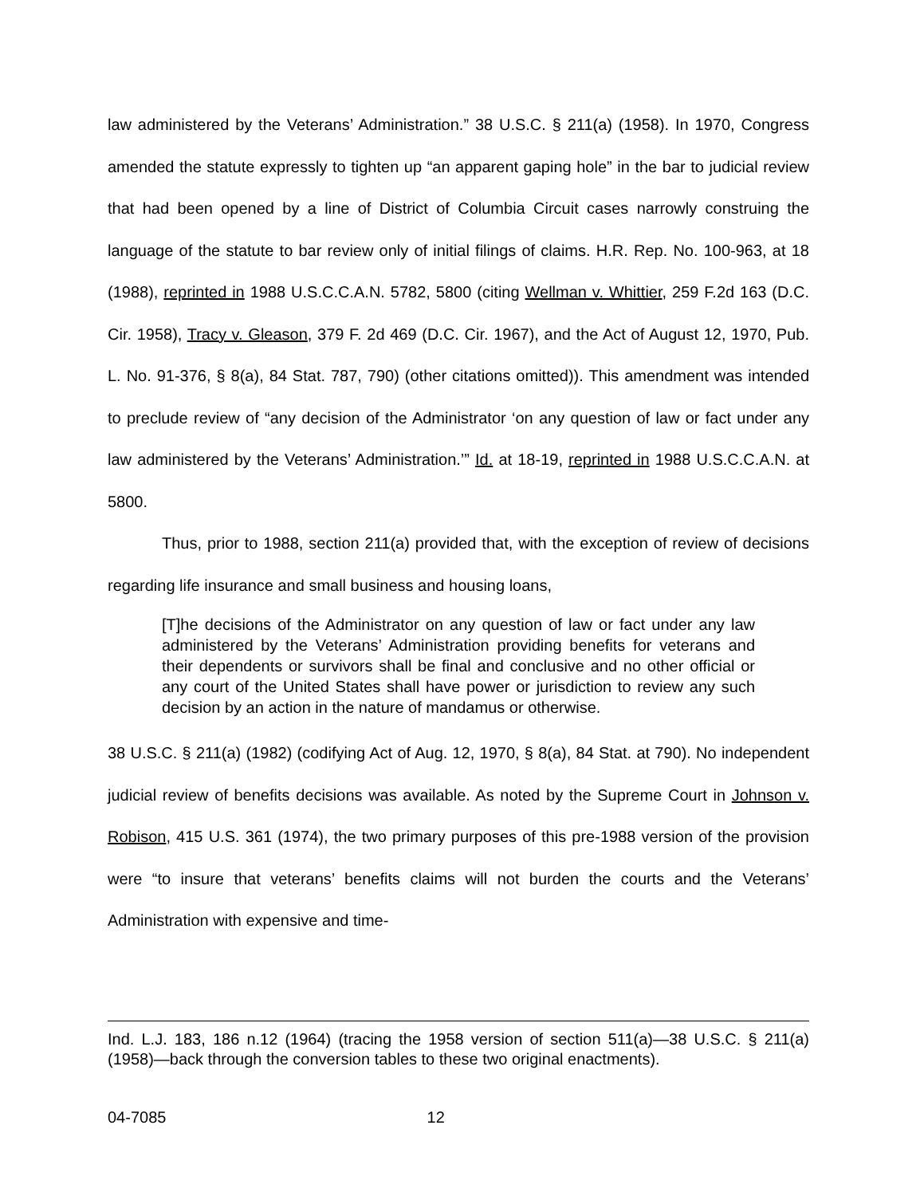law administered by the Veterans’ Administration.” 38 U.S.C. § 211(a) (1958). In 1970, Congress amended the statute expressly to tighten up “an apparent gaping hole” in the bar to judicial review that had been opened by a line of District of Columbia Circuit cases narrowly construing the language of the statute to bar review only of initial filings of claims. H.R. Rep. No. 100-963, at 18 (1988), reprinted in 1988 U.S.C.C.A.N. 5782, 5800 (citing Wellman v. Whittier, 259 F.2d 163 (D.C. Cir. 1958), Tracy v. Gleason, 379 F. 2d 469 (D.C. Cir. 1967), and the Act of August 12, 1970, Pub. L. No. 91-376, § 8(a), 84 Stat. 787, 790) (other citations omitted)). This amendment was intended to preclude review of “any decision of the Administrator ‘on any question of law or fact under any law administered by the Veterans’ Administration.’” Id. at 18-19, reprinted in 1988 U.S.C.C.A.N. at 5800.
Thus, prior to 1988, section 211(a) provided that, with the exception of review of decisions regarding life insurance and small business and housing loans,
[T]he decisions of the Administrator on any question of law or fact under any law administered by the Veterans’ Administration providing benefits for veterans and their dependents or survivors shall be final and conclusive and no other official or any court of the United States shall have power or jurisdiction to review any such decision by an action in the nature of mandamus or otherwise.
38 U.S.C. § 211(a) (1982) (codifying Act of Aug. 12, 1970, § 8(a), 84 Stat. at 790). No independent judicial review of benefits decisions was available. As noted by the Supreme Court in Johnson v. Robison, 415 U.S. 361 (1974), the two primary purposes of this pre-1988 version of the provision were “to insure that veterans’ benefits claims will not burden the courts and the Veterans’ Administration with expensive and time-
Ind. L.J. 183, 186 n.12 (1964) (tracing the 1958 version of section 511(a)—38 U.S.C. § 211(a) (1958)—back through the conversion tables to these two original enactments).
04-7085 12